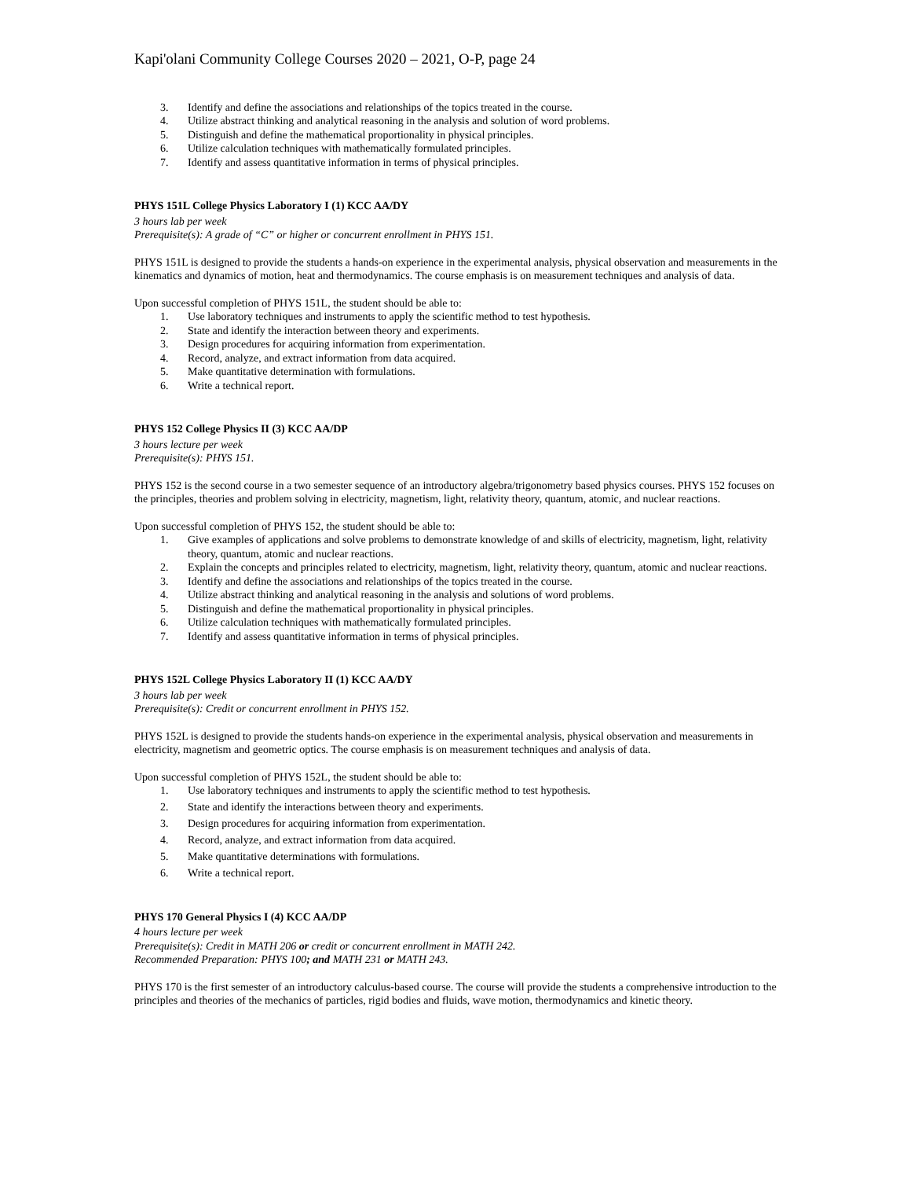Kapi'olani Community College Courses 2020 – 2021, O-P, page 24
3. Identify and define the associations and relationships of the topics treated in the course.
4. Utilize abstract thinking and analytical reasoning in the analysis and solution of word problems.
5. Distinguish and define the mathematical proportionality in physical principles.
6. Utilize calculation techniques with mathematically formulated principles.
7. Identify and assess quantitative information in terms of physical principles.
PHYS 151L College Physics Laboratory I (1) KCC AA/DY
3 hours lab per week
Prerequisite(s): A grade of “C” or higher or concurrent enrollment in PHYS 151.
PHYS 151L is designed to provide the students a hands-on experience in the experimental analysis, physical observation and measurements in the kinematics and dynamics of motion, heat and thermodynamics. The course emphasis is on measurement techniques and analysis of data.
Upon successful completion of PHYS 151L, the student should be able to:
1. Use laboratory techniques and instruments to apply the scientific method to test hypothesis.
2. State and identify the interaction between theory and experiments.
3. Design procedures for acquiring information from experimentation.
4. Record, analyze, and extract information from data acquired.
5. Make quantitative determination with formulations.
6. Write a technical report.
PHYS 152 College Physics II (3) KCC AA/DP
3 hours lecture per week
Prerequisite(s): PHYS 151.
PHYS 152 is the second course in a two semester sequence of an introductory algebra/trigonometry based physics courses. PHYS 152 focuses on the principles, theories and problem solving in electricity, magnetism, light, relativity theory, quantum, atomic, and nuclear reactions.
Upon successful completion of PHYS 152, the student should be able to:
1. Give examples of applications and solve problems to demonstrate knowledge of and skills of electricity, magnetism, light, relativity theory, quantum, atomic and nuclear reactions.
2. Explain the concepts and principles related to electricity, magnetism, light, relativity theory, quantum, atomic and nuclear reactions.
3. Identify and define the associations and relationships of the topics treated in the course.
4. Utilize abstract thinking and analytical reasoning in the analysis and solutions of word problems.
5. Distinguish and define the mathematical proportionality in physical principles.
6. Utilize calculation techniques with mathematically formulated principles.
7. Identify and assess quantitative information in terms of physical principles.
PHYS 152L College Physics Laboratory II (1) KCC AA/DY
3 hours lab per week
Prerequisite(s): Credit or concurrent enrollment in PHYS 152.
PHYS 152L is designed to provide the students hands-on experience in the experimental analysis, physical observation and measurements in electricity, magnetism and geometric optics. The course emphasis is on measurement techniques and analysis of data.
Upon successful completion of PHYS 152L, the student should be able to:
1. Use laboratory techniques and instruments to apply the scientific method to test hypothesis.
2. State and identify the interactions between theory and experiments.
3. Design procedures for acquiring information from experimentation.
4. Record, analyze, and extract information from data acquired.
5. Make quantitative determinations with formulations.
6. Write a technical report.
PHYS 170 General Physics I (4) KCC AA/DP
4 hours lecture per week
Prerequisite(s): Credit in MATH 206 or credit or concurrent enrollment in MATH 242.
Recommended Preparation: PHYS 100; and MATH 231 or MATH 243.
PHYS 170 is the first semester of an introductory calculus-based course. The course will provide the students a comprehensive introduction to the principles and theories of the mechanics of particles, rigid bodies and fluids, wave motion, thermodynamics and kinetic theory.